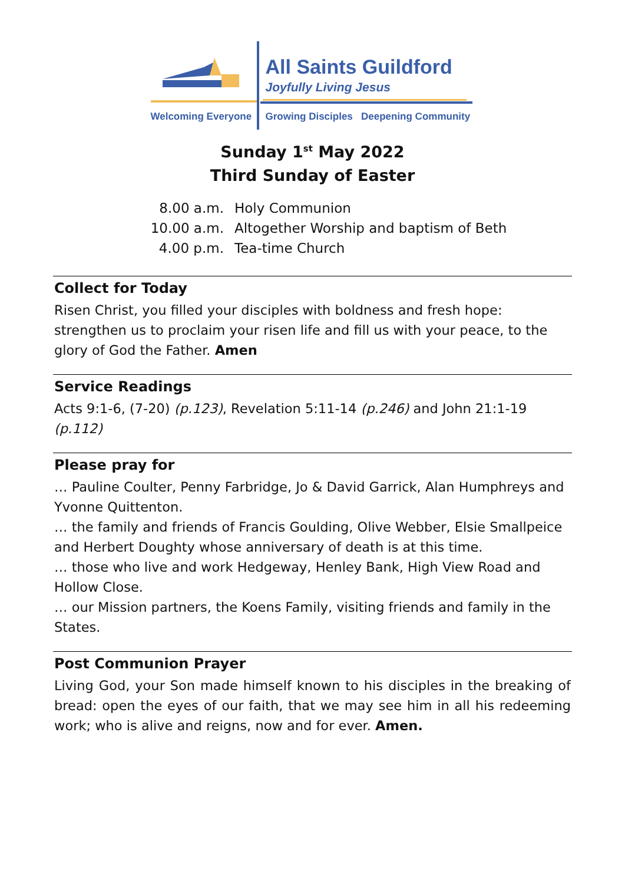All Saints Guildford
Joyfully Living Jesus
Welcoming Everyone
Growing Disciples Deepening Community
Sunday 1<sup>st</sup> May 2022
Third Sunday of Easter
8.00 a.m. Holy Communion
10.00 a.m. Altogether Worship and baptism of Beth
4.00 p.m. Tea-time Church
Collect for Today
Risen Christ, you filled your disciples with boldness and fresh hope: strengthen us to proclaim your risen life and fill us with your peace, to the glory of God the Father. Amen
Service Readings
Acts 9:1-6, (7-20) (p.123), Revelation 5:11-14 (p.246) and John 21:1-19 (p.112)
Please pray for
… Pauline Coulter, Penny Farbridge, Jo & David Garrick, Alan Humphreys and Yvonne Quittenton.
… the family and friends of Francis Goulding, Olive Webber, Elsie Smallpeice and Herbert Doughty whose anniversary of death is at this time.
… those who live and work Hedgeway, Henley Bank, High View Road and Hollow Close.
… our Mission partners, the Koens Family, visiting friends and family in the States.
Post Communion Prayer
Living God, your Son made himself known to his disciples in the breaking of bread: open the eyes of our faith, that we may see him in all his redeeming work; who is alive and reigns, now and for ever. Amen.